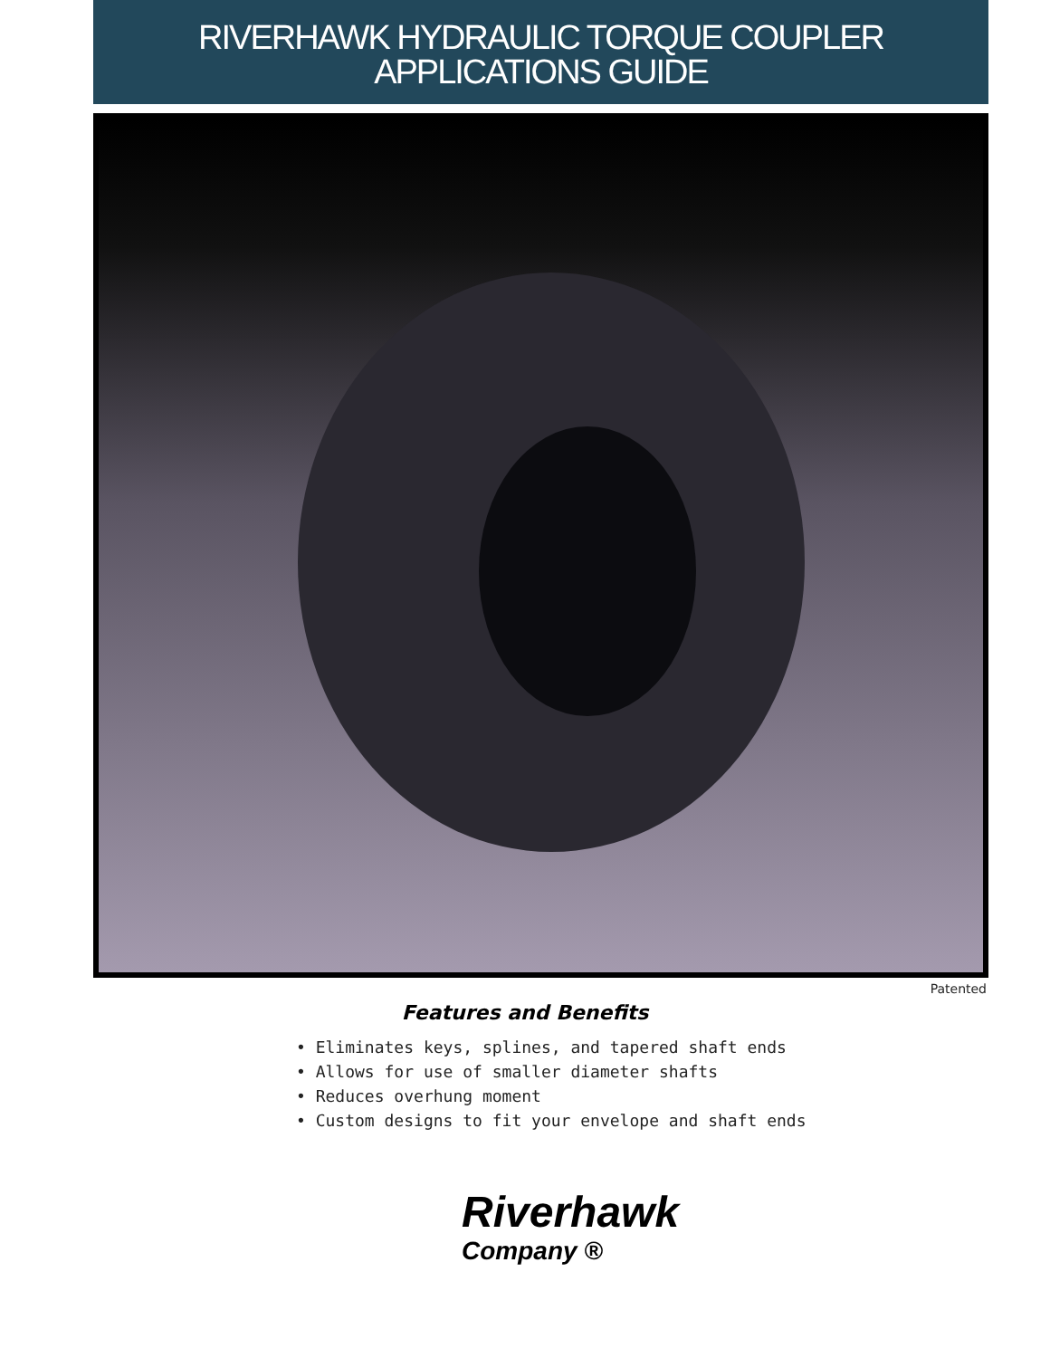RIVERHAWK HYDRAULIC TORQUE COUPLER
APPLICATIONS GUIDE
Patented
Features and Benefits
• Eliminates keys, splines, and tapered shaft ends
• Allows for use of smaller diameter shafts
• Reduces overhung moment
• Custom designs to fit your envelope and shaft ends
Riverhawk
Company ®